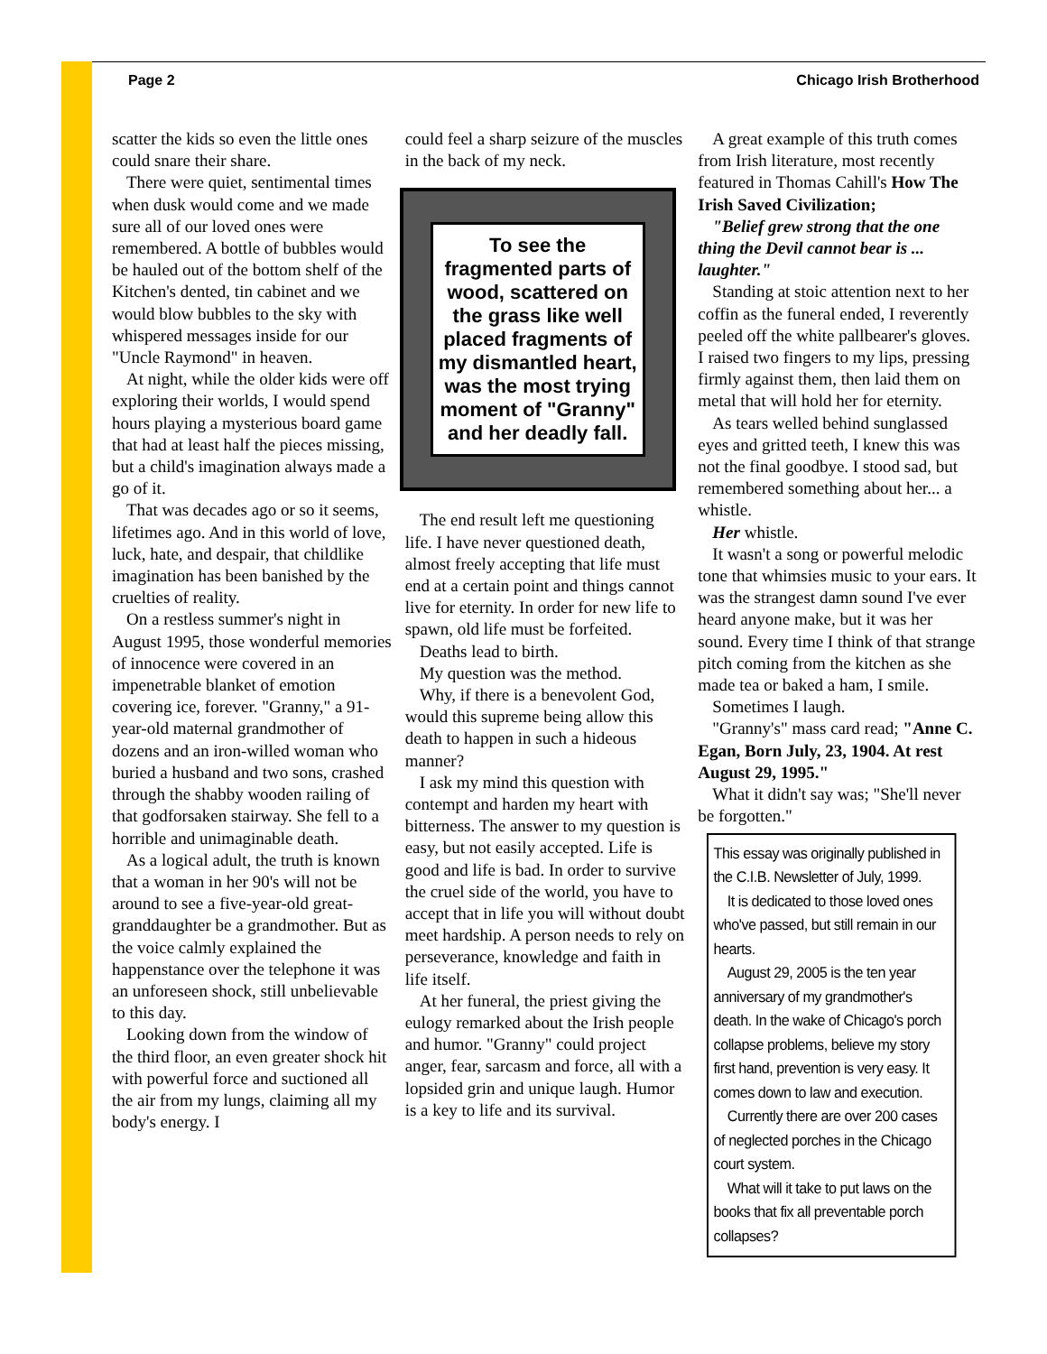Page 2 Chicago Irish Brotherhood
scatter the kids so even the little ones could snare their share.
There were quiet, sentimental times when dusk would come and we made sure all of our loved ones were remembered. A bottle of bubbles would be hauled out of the bottom shelf of the Kitchen's dented, tin cabinet and we would blow bubbles to the sky with whispered messages inside for our "Uncle Raymond" in heaven.
At night, while the older kids were off exploring their worlds, I would spend hours playing a mysterious board game that had at least half the pieces missing, but a child's imagination always made a go of it.
That was decades ago or so it seems, lifetimes ago. And in this world of love, luck, hate, and despair, that childlike imagination has been banished by the cruelties of reality.
On a restless summer's night in August 1995, those wonderful memories of innocence were covered in an impenetrable blanket of emotion covering ice, forever. "Granny," a 91-year-old maternal grandmother of dozens and an iron-willed woman who buried a husband and two sons, crashed through the shabby wooden railing of that godforsaken stairway. She fell to a horrible and unimaginable death.
As a logical adult, the truth is known that a woman in her 90's will not be around to see a five-year-old great-granddaughter be a grandmother. But as the voice calmly explained the happenstance over the telephone it was an unforeseen shock, still unbelievable to this day.
Looking down from the window of the third floor, an even greater shock hit with powerful force and suctioned all the air from my lungs, claiming all my body's energy. I
could feel a sharp seizure of the muscles in the back of my neck.
To see the fragmented parts of wood, scattered on the grass like well placed fragments of my dismantled heart, was the most trying moment of "Granny" and her deadly fall.
The end result left me questioning life. I have never questioned death, almost freely accepting that life must end at a certain point and things cannot live for eternity. In order for new life to spawn, old life must be forfeited.
Deaths lead to birth.
My question was the method.
Why, if there is a benevolent God, would this supreme being allow this death to happen in such a hideous manner?
I ask my mind this question with contempt and harden my heart with bitterness. The answer to my question is easy, but not easily accepted. Life is good and life is bad. In order to survive the cruel side of the world, you have to accept that in life you will without doubt meet hardship. A person needs to rely on perseverance, knowledge and faith in life itself.
At her funeral, the priest giving the eulogy remarked about the Irish people and humor. "Granny" could project anger, fear, sarcasm and force, all with a lopsided grin and unique laugh. Humor is a key to life and its survival.
A great example of this truth comes from Irish literature, most recently featured in Thomas Cahill's How The Irish Saved Civilization;
"Belief grew strong that the one thing the Devil cannot bear is ... laughter."
Standing at stoic attention next to her coffin as the funeral ended, I reverently peeled off the white pallbearer's gloves. I raised two fingers to my lips, pressing firmly against them, then laid them on metal that will hold her for eternity.
As tears welled behind sunglassed eyes and gritted teeth, I knew this was not the final goodbye. I stood sad, but remembered something about her... a whistle.
Her whistle.
It wasn't a song or powerful melodic tone that whimsies music to your ears. It was the strangest damn sound I've ever heard anyone make, but it was her sound. Every time I think of that strange pitch coming from the kitchen as she made tea or baked a ham, I smile.
Sometimes I laugh.
"Granny's" mass card read; "Anne C. Egan, Born July, 23, 1904. At rest August 29, 1995."
What it didn't say was; "She'll never be forgotten."
This essay was originally published in the C.I.B. Newsletter of July, 1999.
It is dedicated to those loved ones who've passed, but still remain in our hearts.
August 29, 2005 is the ten year anniversary of my grandmother's death. In the wake of Chicago's porch collapse problems, believe my story first hand, prevention is very easy. It comes down to law and execution.
Currently there are over 200 cases of neglected porches in the Chicago court system.
What will it take to put laws on the books that fix all preventable porch collapses?